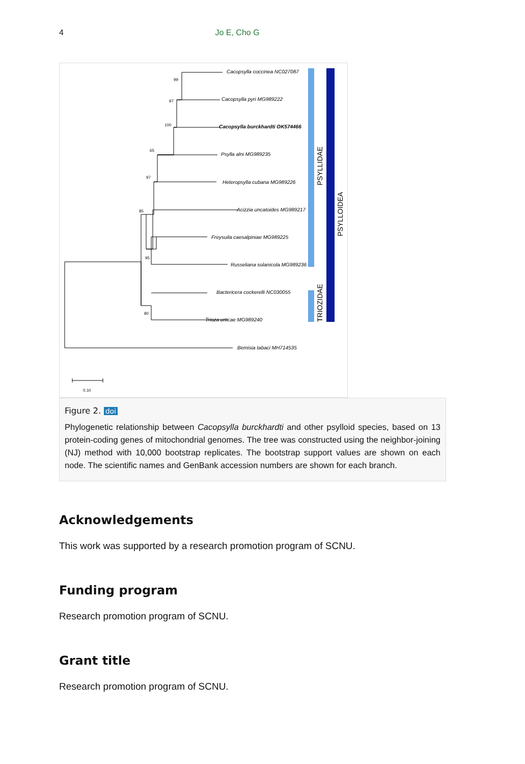4 Jo E, Cho G
Cacopsylla coccinea NC027087
Cacopsylla pyri MG989222
Cacopsylla burckhardti OK574466
Psylla alni MG989235
Heteropsylla cubana MG989226
Acizzia uncatoides MG989217
Freysuila caesalpiniae MG989225
Russeliana solanicola MG989236
Bactericera cockerelli NC030055
Trioza urticae MG989240
Bemisia tabaci MH714535
99
97
100
65
97
85
95
80
0.10
PSYLLIDAE
TRIOZIDAE
PSYLLOIDEA
Figure 2. doi
Phylogenetic relationship between Cacopsylla burckhardti and other psylloid species, based on 13 protein-coding genes of mitochondrial genomes. The tree was constructed using the neighbor-joining (NJ) method with 10,000 bootstrap replicates. The bootstrap support values are shown on each node. The scientific names and GenBank accession numbers are shown for each branch.
Acknowledgements
This work was supported by a research promotion program of SCNU.
Funding program
Research promotion program of SCNU.
Grant title
Research promotion program of SCNU.